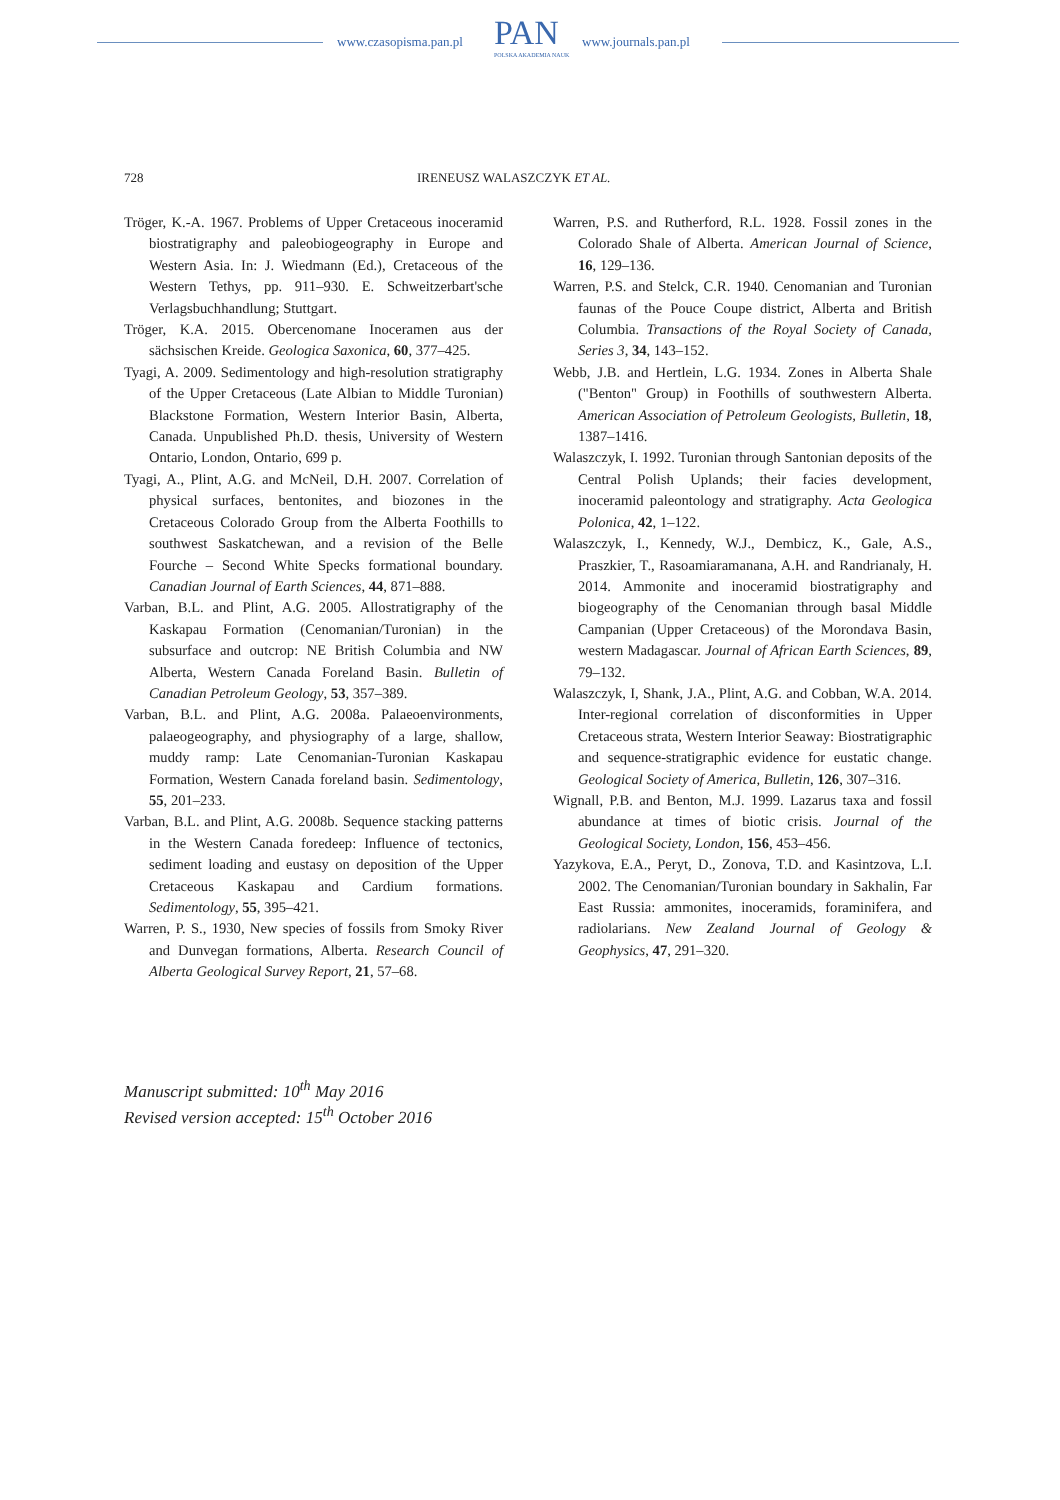www.czasopisma.pan.pl PAN
POLSKA AKADEMIA NAUK
www.journals.pan.pl
728 IRENEUSZ WALASZCZYK ET AL.
Tröger, K.-A. 1967. Problems of Upper Cretaceous inoceramid biostratigraphy and paleobiogeography in Europe and Western Asia. In: J. Wiedmann (Ed.), Cretaceous of the Western Tethys, pp. 911–930. E. Schweitzerbart'sche Verlagsbuchhandlung; Stuttgart.
Tröger, K.A. 2015. Obercenomane Inoceramen aus der sächsischen Kreide. Geologica Saxonica, 60, 377–425.
Tyagi, A. 2009. Sedimentology and high-resolution stratigraphy of the Upper Cretaceous (Late Albian to Middle Turonian) Blackstone Formation, Western Interior Basin, Alberta, Canada. Unpublished Ph.D. thesis, University of Western Ontario, London, Ontario, 699 p.
Tyagi, A., Plint, A.G. and McNeil, D.H. 2007. Correlation of physical surfaces, bentonites, and biozones in the Cretaceous Colorado Group from the Alberta Foothills to southwest Saskatchewan, and a revision of the Belle Fourche – Second White Specks formational boundary. Canadian Journal of Earth Sciences, 44, 871–888.
Varban, B.L. and Plint, A.G. 2005. Allostratigraphy of the Kaskapau Formation (Cenomanian/Turonian) in the subsurface and outcrop: NE British Columbia and NW Alberta, Western Canada Foreland Basin. Bulletin of Canadian Petroleum Geology, 53, 357–389.
Varban, B.L. and Plint, A.G. 2008a. Palaeoenvironments, palaeogeography, and physiography of a large, shallow, muddy ramp: Late Cenomanian-Turonian Kaskapau Formation, Western Canada foreland basin. Sedimentology, 55, 201–233.
Varban, B.L. and Plint, A.G. 2008b. Sequence stacking patterns in the Western Canada foredeep: Influence of tectonics, sediment loading and eustasy on deposition of the Upper Cretaceous Kaskapau and Cardium formations. Sedimentology, 55, 395–421.
Warren, P. S., 1930, New species of fossils from Smoky River and Dunvegan formations, Alberta. Research Council of Alberta Geological Survey Report, 21, 57–68.
Warren, P.S. and Rutherford, R.L. 1928. Fossil zones in the Colorado Shale of Alberta. American Journal of Science, 16, 129–136.
Warren, P.S. and Stelck, C.R. 1940. Cenomanian and Turonian faunas of the Pouce Coupe district, Alberta and British Columbia. Transactions of the Royal Society of Canada, Series 3, 34, 143–152.
Webb, J.B. and Hertlein, L.G. 1934. Zones in Alberta Shale ("Benton" Group) in Foothills of southwestern Alberta. American Association of Petroleum Geologists, Bulletin, 18, 1387–1416.
Walaszczyk, I. 1992. Turonian through Santonian deposits of the Central Polish Uplands; their facies development, inoceramid paleontology and stratigraphy. Acta Geologica Polonica, 42, 1–122.
Walaszczyk, I., Kennedy, W.J., Dembicz, K., Gale, A.S., Praszkier, T., Rasoamiaramanana, A.H. and Randrianaly, H. 2014. Ammonite and inoceramid biostratigraphy and biogeography of the Cenomanian through basal Middle Campanian (Upper Cretaceous) of the Morondava Basin, western Madagascar. Journal of African Earth Sciences, 89, 79–132.
Walaszczyk, I, Shank, J.A., Plint, A.G. and Cobban, W.A. 2014. Inter-regional correlation of disconformities in Upper Cretaceous strata, Western Interior Seaway: Biostratigraphic and sequence-stratigraphic evidence for eustatic change. Geological Society of America, Bulletin, 126, 307–316.
Wignall, P.B. and Benton, M.J. 1999. Lazarus taxa and fossil abundance at times of biotic crisis. Journal of the Geological Society, London, 156, 453–456.
Yazykova, E.A., Peryt, D., Zonova, T.D. and Kasintzova, L.I. 2002. The Cenomanian/Turonian boundary in Sakhalin, Far East Russia: ammonites, inoceramids, foraminifera, and radiolarians. New Zealand Journal of Geology & Geophysics, 47, 291–320.
Manuscript submitted: 10<sup>th</sup> May 2016
Revised version accepted: 15<sup>th</sup> October 2016